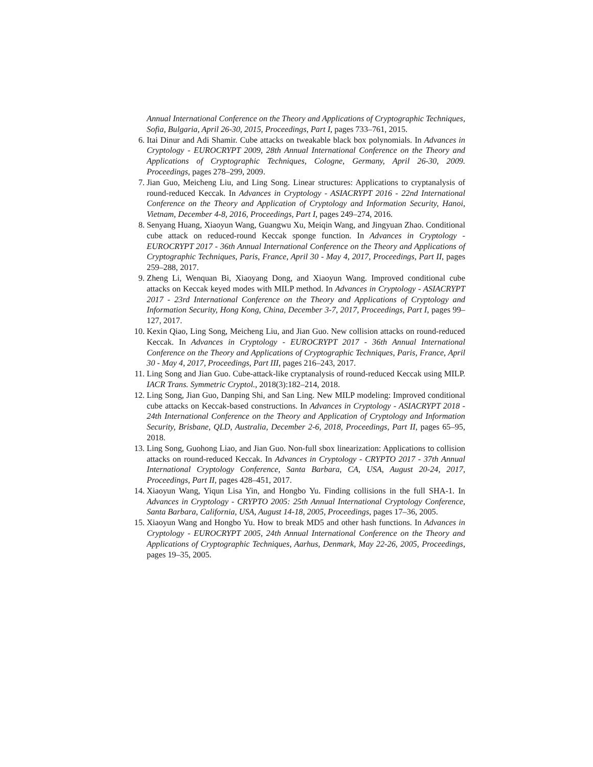Annual International Conference on the Theory and Applications of Cryptographic Techniques, Sofia, Bulgaria, April 26-30, 2015, Proceedings, Part I, pages 733–761, 2015.
6. Itai Dinur and Adi Shamir. Cube attacks on tweakable black box polynomials. In Advances in Cryptology - EUROCRYPT 2009, 28th Annual International Conference on the Theory and Applications of Cryptographic Techniques, Cologne, Germany, April 26-30, 2009. Proceedings, pages 278–299, 2009.
7. Jian Guo, Meicheng Liu, and Ling Song. Linear structures: Applications to cryptanalysis of round-reduced Keccak. In Advances in Cryptology - ASIACRYPT 2016 - 22nd International Conference on the Theory and Application of Cryptology and Information Security, Hanoi, Vietnam, December 4-8, 2016, Proceedings, Part I, pages 249–274, 2016.
8. Senyang Huang, Xiaoyun Wang, Guangwu Xu, Meiqin Wang, and Jingyuan Zhao. Conditional cube attack on reduced-round Keccak sponge function. In Advances in Cryptology - EUROCRYPT 2017 - 36th Annual International Conference on the Theory and Applications of Cryptographic Techniques, Paris, France, April 30 - May 4, 2017, Proceedings, Part II, pages 259–288, 2017.
9. Zheng Li, Wenquan Bi, Xiaoyang Dong, and Xiaoyun Wang. Improved conditional cube attacks on Keccak keyed modes with MILP method. In Advances in Cryptology - ASIACRYPT 2017 - 23rd International Conference on the Theory and Applications of Cryptology and Information Security, Hong Kong, China, December 3-7, 2017, Proceedings, Part I, pages 99–127, 2017.
10. Kexin Qiao, Ling Song, Meicheng Liu, and Jian Guo. New collision attacks on round-reduced Keccak. In Advances in Cryptology - EUROCRYPT 2017 - 36th Annual International Conference on the Theory and Applications of Cryptographic Techniques, Paris, France, April 30 - May 4, 2017, Proceedings, Part III, pages 216–243, 2017.
11. Ling Song and Jian Guo. Cube-attack-like cryptanalysis of round-reduced Keccak using MILP. IACR Trans. Symmetric Cryptol., 2018(3):182–214, 2018.
12. Ling Song, Jian Guo, Danping Shi, and San Ling. New MILP modeling: Improved conditional cube attacks on Keccak-based constructions. In Advances in Cryptology - ASIACRYPT 2018 - 24th International Conference on the Theory and Application of Cryptology and Information Security, Brisbane, QLD, Australia, December 2-6, 2018, Proceedings, Part II, pages 65–95, 2018.
13. Ling Song, Guohong Liao, and Jian Guo. Non-full sbox linearization: Applications to collision attacks on round-reduced Keccak. In Advances in Cryptology - CRYPTO 2017 - 37th Annual International Cryptology Conference, Santa Barbara, CA, USA, August 20-24, 2017, Proceedings, Part II, pages 428–451, 2017.
14. Xiaoyun Wang, Yiqun Lisa Yin, and Hongbo Yu. Finding collisions in the full SHA-1. In Advances in Cryptology - CRYPTO 2005: 25th Annual International Cryptology Conference, Santa Barbara, California, USA, August 14-18, 2005, Proceedings, pages 17–36, 2005.
15. Xiaoyun Wang and Hongbo Yu. How to break MD5 and other hash functions. In Advances in Cryptology - EUROCRYPT 2005, 24th Annual International Conference on the Theory and Applications of Cryptographic Techniques, Aarhus, Denmark, May 22-26, 2005, Proceedings, pages 19–35, 2005.